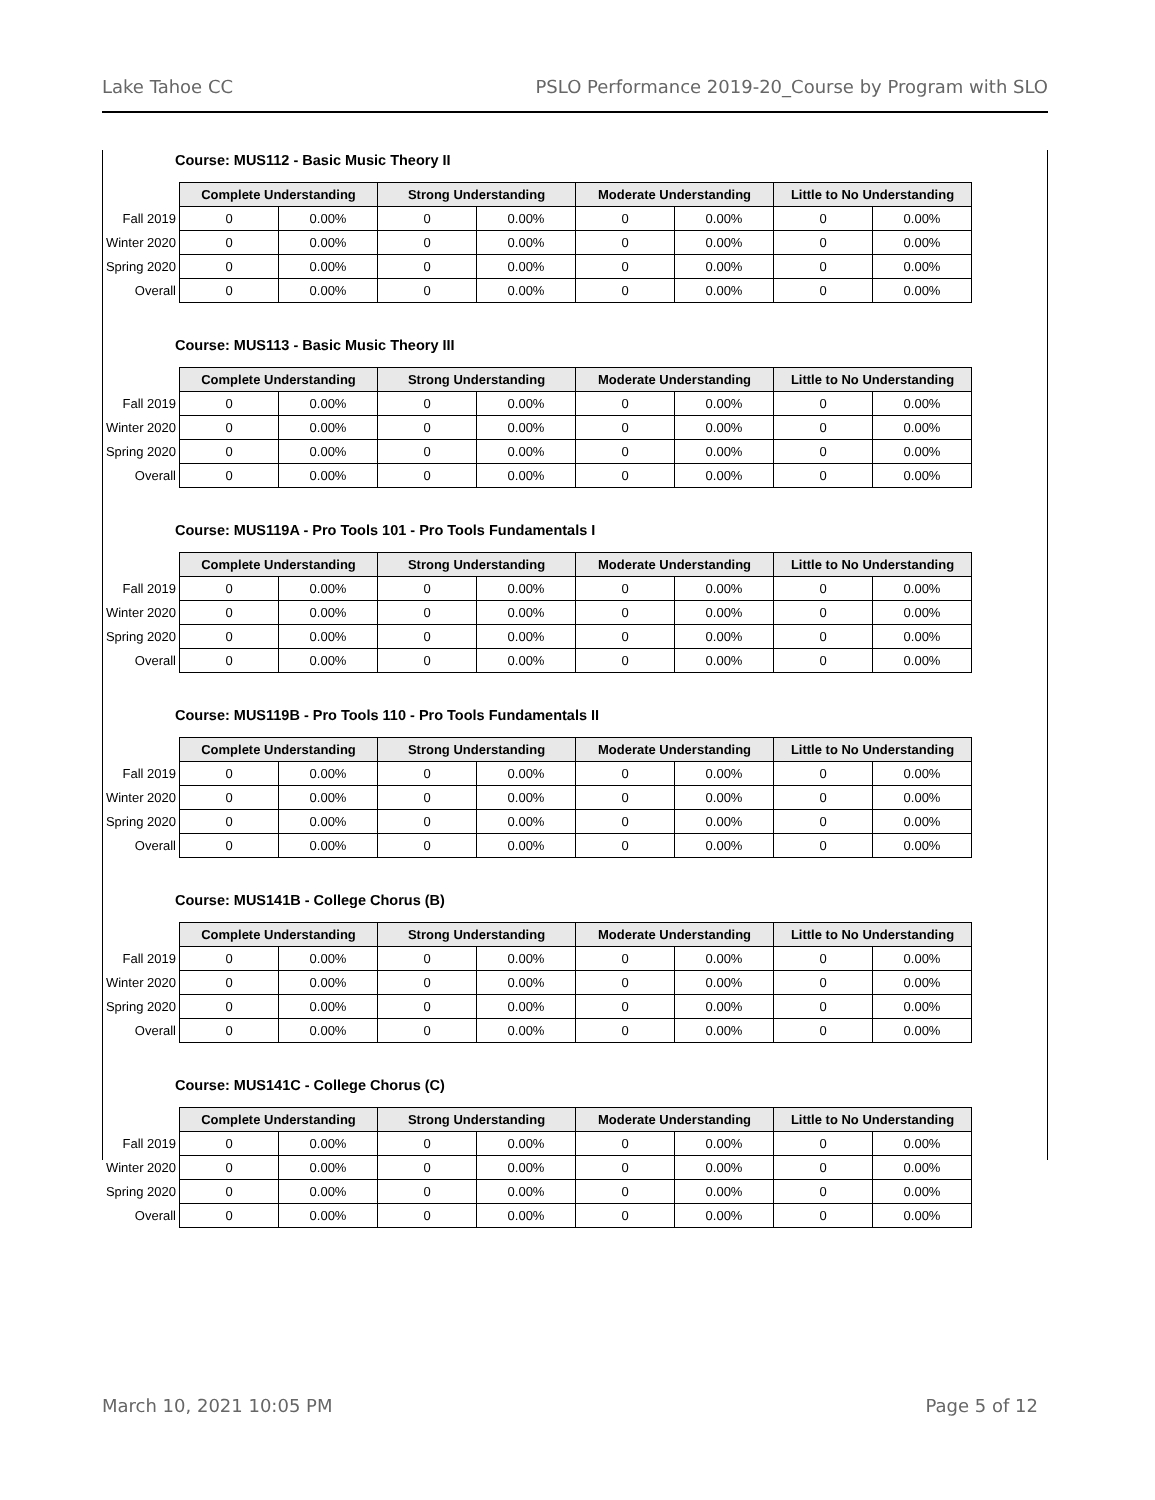Lake Tahoe CC PSLO Performance 2019-20_Course by Program with SLO
Course: MUS112 - Basic Music Theory II
| | Complete Understanding | | Strong Understanding | | Moderate Understanding | | Little to No Understanding | |
| --- | --- | --- | --- | --- | --- | --- | --- | --- |
| Fall 2019 | 0 | 0.00% | 0 | 0.00% | 0 | 0.00% | 0 | 0.00% |
| Winter 2020 | 0 | 0.00% | 0 | 0.00% | 0 | 0.00% | 0 | 0.00% |
| Spring 2020 | 0 | 0.00% | 0 | 0.00% | 0 | 0.00% | 0 | 0.00% |
| Overall | 0 | 0.00% | 0 | 0.00% | 0 | 0.00% | 0 | 0.00% |
Course: MUS113 - Basic Music Theory III
| | Complete Understanding | | Strong Understanding | | Moderate Understanding | | Little to No Understanding | |
| --- | --- | --- | --- | --- | --- | --- | --- | --- |
| Fall 2019 | 0 | 0.00% | 0 | 0.00% | 0 | 0.00% | 0 | 0.00% |
| Winter 2020 | 0 | 0.00% | 0 | 0.00% | 0 | 0.00% | 0 | 0.00% |
| Spring 2020 | 0 | 0.00% | 0 | 0.00% | 0 | 0.00% | 0 | 0.00% |
| Overall | 0 | 0.00% | 0 | 0.00% | 0 | 0.00% | 0 | 0.00% |
Course: MUS119A - Pro Tools 101 - Pro Tools Fundamentals I
| | Complete Understanding | | Strong Understanding | | Moderate Understanding | | Little to No Understanding | |
| --- | --- | --- | --- | --- | --- | --- | --- | --- |
| Fall 2019 | 0 | 0.00% | 0 | 0.00% | 0 | 0.00% | 0 | 0.00% |
| Winter 2020 | 0 | 0.00% | 0 | 0.00% | 0 | 0.00% | 0 | 0.00% |
| Spring 2020 | 0 | 0.00% | 0 | 0.00% | 0 | 0.00% | 0 | 0.00% |
| Overall | 0 | 0.00% | 0 | 0.00% | 0 | 0.00% | 0 | 0.00% |
Course: MUS119B - Pro Tools 110 - Pro Tools Fundamentals II
| | Complete Understanding | | Strong Understanding | | Moderate Understanding | | Little to No Understanding | |
| --- | --- | --- | --- | --- | --- | --- | --- | --- |
| Fall 2019 | 0 | 0.00% | 0 | 0.00% | 0 | 0.00% | 0 | 0.00% |
| Winter 2020 | 0 | 0.00% | 0 | 0.00% | 0 | 0.00% | 0 | 0.00% |
| Spring 2020 | 0 | 0.00% | 0 | 0.00% | 0 | 0.00% | 0 | 0.00% |
| Overall | 0 | 0.00% | 0 | 0.00% | 0 | 0.00% | 0 | 0.00% |
Course: MUS141B - College Chorus (B)
| | Complete Understanding | | Strong Understanding | | Moderate Understanding | | Little to No Understanding | |
| --- | --- | --- | --- | --- | --- | --- | --- | --- |
| Fall 2019 | 0 | 0.00% | 0 | 0.00% | 0 | 0.00% | 0 | 0.00% |
| Winter 2020 | 0 | 0.00% | 0 | 0.00% | 0 | 0.00% | 0 | 0.00% |
| Spring 2020 | 0 | 0.00% | 0 | 0.00% | 0 | 0.00% | 0 | 0.00% |
| Overall | 0 | 0.00% | 0 | 0.00% | 0 | 0.00% | 0 | 0.00% |
Course: MUS141C - College Chorus (C)
| | Complete Understanding | | Strong Understanding | | Moderate Understanding | | Little to No Understanding | |
| --- | --- | --- | --- | --- | --- | --- | --- | --- |
| Fall 2019 | 0 | 0.00% | 0 | 0.00% | 0 | 0.00% | 0 | 0.00% |
| Winter 2020 | 0 | 0.00% | 0 | 0.00% | 0 | 0.00% | 0 | 0.00% |
| Spring 2020 | 0 | 0.00% | 0 | 0.00% | 0 | 0.00% | 0 | 0.00% |
| Overall | 0 | 0.00% | 0 | 0.00% | 0 | 0.00% | 0 | 0.00% |
March 10, 2021 10:05 PM Page 5 of 12